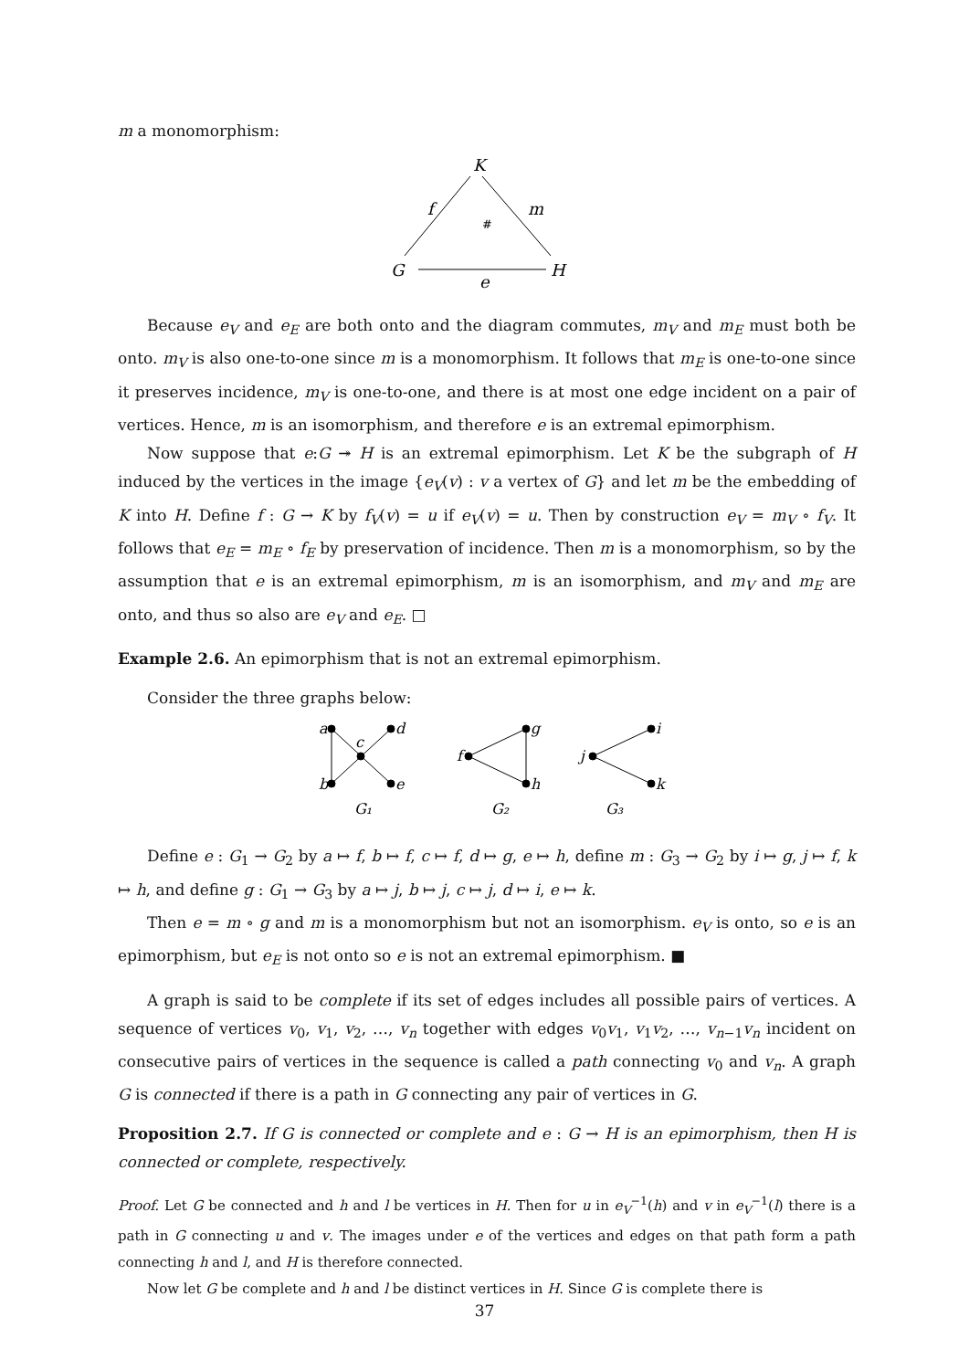m a monomorphism:
K
f
m
#
G
H
e
Because e<sub>V</sub> and e<sub>E</sub> are both onto and the diagram commutes, m<sub>V</sub> and m<sub>E</sub> must both be onto. m<sub>V</sub> is also one-to-one since m is a monomorphism. It follows that m<sub>E</sub> is one-to-one since it preserves incidence, m<sub>V</sub> is one-to-one, and there is at most one edge incident on a pair of vertices. Hence, m is an isomorphism, and therefore e is an extremal epimorphism.
Now suppose that e:G ↠ H is an extremal epimorphism. Let K be the subgraph of H induced by the vertices in the image {e<sub>V</sub>(v) : v a vertex of G} and let m be the embedding of K into H. Define f : G → K by f<sub>V</sub>(v) = u if e<sub>V</sub>(v) = u. Then by construction e<sub>V</sub> = m<sub>V</sub> ∘ f<sub>V</sub>. It follows that e<sub>E</sub> = m<sub>E</sub> ∘ f<sub>E</sub> by preservation of incidence. Then m is a monomorphism, so by the assumption that e is an extremal epimorphism, m is an isomorphism, and m<sub>V</sub> and m<sub>E</sub> are onto, and thus so also are e<sub>V</sub> and e<sub>E</sub>. □
Example 2.6. An epimorphism that is not an extremal epimorphism.
Consider the three graphs below:
a
b
c
d
e
f
g
h
j
i
k
G₁
G₂
G₃
Define e : G<sub>1</sub> → G<sub>2</sub> by a ↦ f, b ↦ f, c ↦ f, d ↦ g, e ↦ h, define m : G<sub>3</sub> → G<sub>2</sub> by i ↦ g, j ↦ f, k ↦ h, and define g : G<sub>1</sub> → G<sub>3</sub> by a ↦ j, b ↦ j, c ↦ j, d ↦ i, e ↦ k.
Then e = m ∘ g and m is a monomorphism but not an isomorphism. e<sub>V</sub> is onto, so e is an epimorphism, but e<sub>E</sub> is not onto so e is not an extremal epimorphism. ■
A graph is said to be complete if its set of edges includes all possible pairs of vertices. A sequence of vertices v<sub>0</sub>, v<sub>1</sub>, v<sub>2</sub>, …, v<sub>n</sub> together with edges v<sub>0</sub>v<sub>1</sub>, v<sub>1</sub>v<sub>2</sub>, …, v<sub>n−1</sub>v<sub>n</sub> incident on consecutive pairs of vertices in the sequence is called a path connecting v<sub>0</sub> and v<sub>n</sub>. A graph G is connected if there is a path in G connecting any pair of vertices in G.
Proposition 2.7. If G is connected or complete and e : G → H is an epimorphism, then H is connected or complete, respectively.
Proof. Let G be connected and h and l be vertices in H. Then for u in e<sub>V</sub><sup>−1</sup>(h) and v in e<sub>V</sub><sup>−1</sup>(l) there is a path in G connecting u and v. The images under e of the vertices and edges on that path form a path connecting h and l, and H is therefore connected.
Now let G be complete and h and l be distinct vertices in H. Since G is complete there is
37